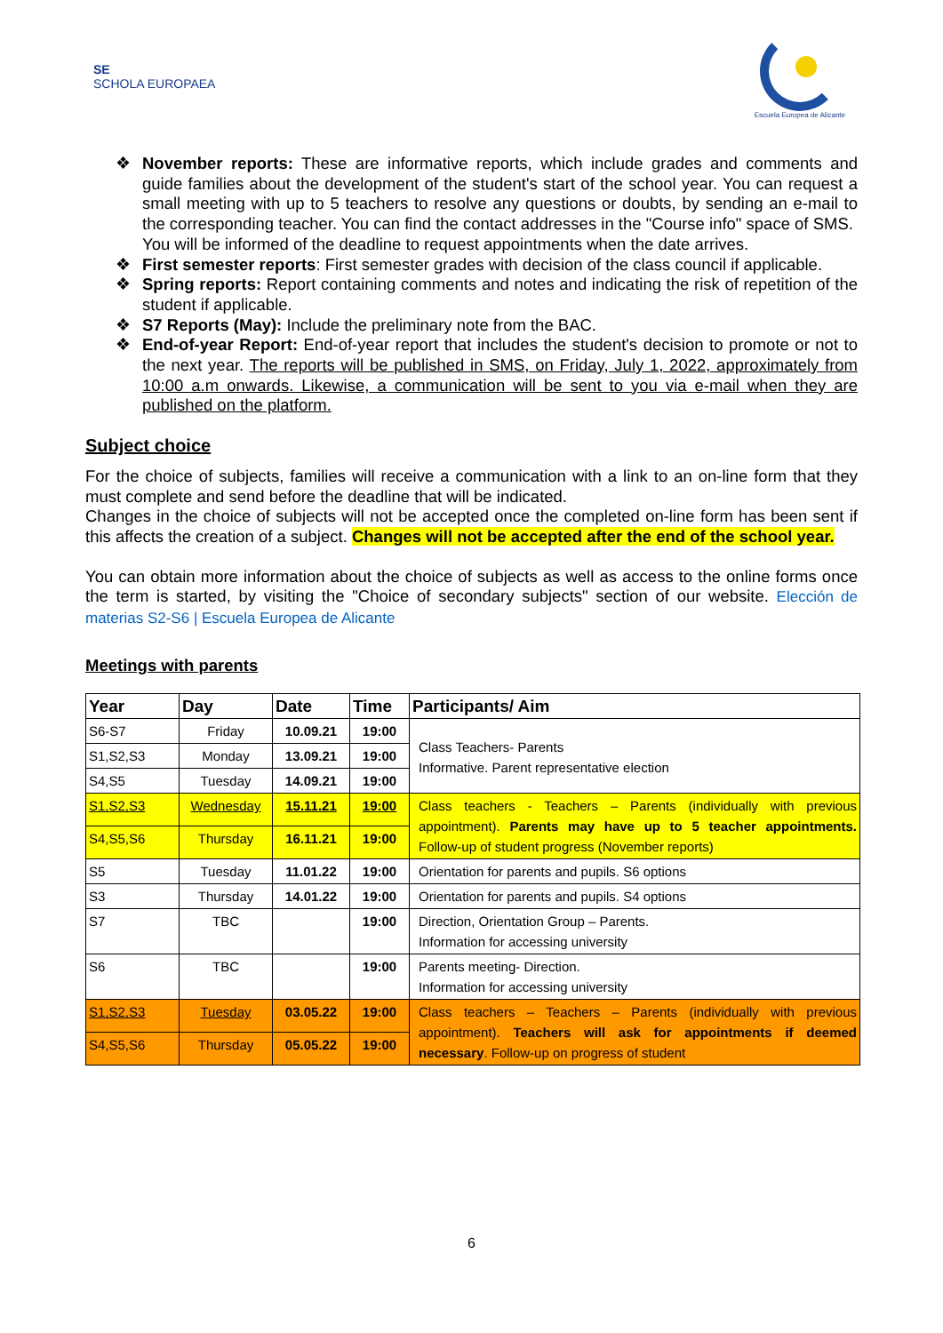SE
SCHOLA EUROPAEA
Escuela Europea de Alicante
❖ November reports: These are informative reports, which include grades and comments and guide families about the development of the student's start of the school year. You can request a small meeting with up to 5 teachers to resolve any questions or doubts, by sending an e-mail to the corresponding teacher. You can find the contact addresses in the "Course info" space of SMS.
You will be informed of the deadline to request appointments when the date arrives.
❖ First semester reports: First semester grades with decision of the class council if applicable.
❖ Spring reports: Report containing comments and notes and indicating the risk of repetition of the student if applicable.
❖ S7 Reports (May): Include the preliminary note from the BAC.
❖ End-of-year Report: End-of-year report that includes the student's decision to promote or not to the next year. The reports will be published in SMS, on Friday, July 1, 2022, approximately from 10:00 a.m onwards. Likewise, a communication will be sent to you via e-mail when they are published on the platform.
Subject choice
For the choice of subjects, families will receive a communication with a link to an on-line form that they must complete and send before the deadline that will be indicated.
Changes in the choice of subjects will not be accepted once the completed on-line form has been sent if this affects the creation of a subject. Changes will not be accepted after the end of the school year.
You can obtain more information about the choice of subjects as well as access to the online forms once the term is started, by visiting the "Choice of secondary subjects" section of our website. Elección de materias S2-S6 | Escuela Europea de Alicante
Meetings with parents
| Year | Day | Date | Time | Participants/ Aim |
| --- | --- | --- | --- | --- |
| S6-S7 | Friday | 10.09.21 | 19:00 | Class Teachers- Parents Informative. Parent representative election |
| S1,S2,S3 | Monday | 13.09.21 | 19:00 | |
| S4,S5 | Tuesday | 14.09.21 | 19:00 | |
| S1,S2,S3 | Wednesday | 15.11.21 | 19:00 | Class teachers - Teachers – Parents (individually with previous appointment). Parents may have up to 5 teacher appointments. Follow-up of student progress (November reports) |
| S4,S5,S6 | Thursday | 16.11.21 | 19:00 | |
| S5 | Tuesday | 11.01.22 | 19:00 | Orientation for parents and pupils. S6 options |
| S3 | Thursday | 14.01.22 | 19:00 | Orientation for parents and pupils. S4 options |
| S7 | TBC | | 19:00 | Direction, Orientation Group – Parents. Information for accessing university |
| S6 | TBC | | 19:00 | Parents meeting- Direction. Information for accessing university |
| S1,S2,S3 | Tuesday | 03.05.22 | 19:00 | Class teachers – Teachers – Parents (individually with previous appointment). Teachers will ask for appointments if deemed necessary . Follow-up on progress of student |
| S4,S5,S6 | Thursday | 05.05.22 | 19:00 | |
6